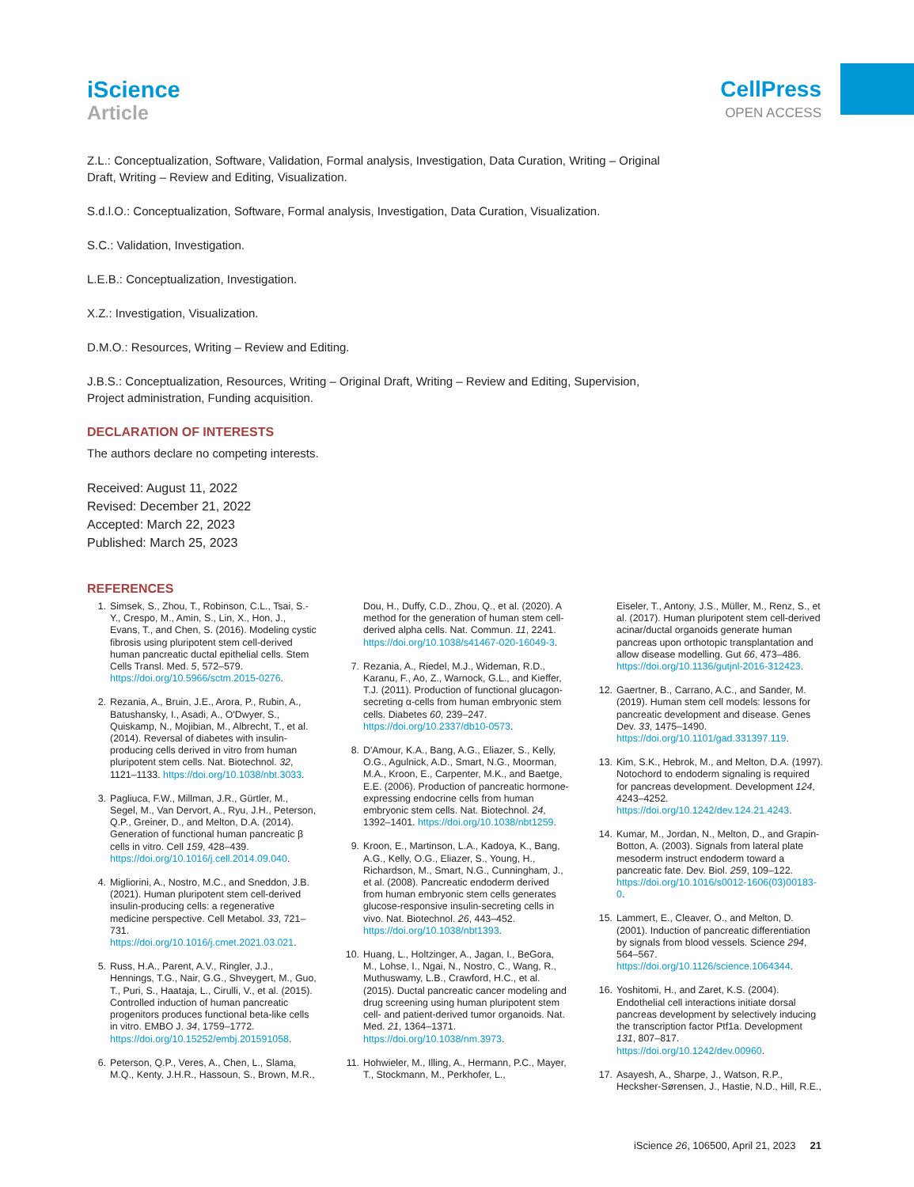iScience
Article
CellPress
OPEN ACCESS
Z.L.: Conceptualization, Software, Validation, Formal analysis, Investigation, Data Curation, Writing – Original Draft, Writing – Review and Editing, Visualization.
S.d.l.O.: Conceptualization, Software, Formal analysis, Investigation, Data Curation, Visualization.
S.C.: Validation, Investigation.
L.E.B.: Conceptualization, Investigation.
X.Z.: Investigation, Visualization.
D.M.O.: Resources, Writing – Review and Editing.
J.B.S.: Conceptualization, Resources, Writing – Original Draft, Writing – Review and Editing, Supervision, Project administration, Funding acquisition.
DECLARATION OF INTERESTS
The authors declare no competing interests.
Received: August 11, 2022
Revised: December 21, 2022
Accepted: March 22, 2023
Published: March 25, 2023
REFERENCES
1. Simsek, S., Zhou, T., Robinson, C.L., Tsai, S.-Y., Crespo, M., Amin, S., Lin, X., Hon, J., Evans, T., and Chen, S. (2016). Modeling cystic fibrosis using pluripotent stem cell-derived human pancreatic ductal epithelial cells. Stem Cells Transl. Med. 5, 572–579. https://doi.org/10.5966/sctm.2015-0276.
2. Rezania, A., Bruin, J.E., Arora, P., Rubin, A., Batushansky, I., Asadi, A., O'Dwyer, S., Quiskamp, N., Mojibian, M., Albrecht, T., et al. (2014). Reversal of diabetes with insulin-producing cells derived in vitro from human pluripotent stem cells. Nat. Biotechnol. 32, 1121–1133. https://doi.org/10.1038/nbt.3033.
3. Pagliuca, F.W., Millman, J.R., Gürtler, M., Segel, M., Van Dervort, A., Ryu, J.H., Peterson, Q.P., Greiner, D., and Melton, D.A. (2014). Generation of functional human pancreatic β cells in vitro. Cell 159, 428–439. https://doi.org/10.1016/j.cell.2014.09.040.
4. Migliorini, A., Nostro, M.C., and Sneddon, J.B. (2021). Human pluripotent stem cell-derived insulin-producing cells: a regenerative medicine perspective. Cell Metabol. 33, 721–731. https://doi.org/10.1016/j.cmet.2021.03.021.
5. Russ, H.A., Parent, A.V., Ringler, J.J., Hennings, T.G., Nair, G.G., Shveygert, M., Guo, T., Puri, S., Haataja, L., Cirulli, V., et al. (2015). Controlled induction of human pancreatic progenitors produces functional beta-like cells in vitro. EMBO J. 34, 1759–1772. https://doi.org/10.15252/embj.201591058.
6. Peterson, Q.P., Veres, A., Chen, L., Slama, M.Q., Kenty, J.H.R., Hassoun, S., Brown, M.R.,
Dou, H., Duffy, C.D., Zhou, Q., et al. (2020). A method for the generation of human stem cell-derived alpha cells. Nat. Commun. 11, 2241. https://doi.org/10.1038/s41467-020-16049-3.
7. Rezania, A., Riedel, M.J., Wideman, R.D., Karanu, F., Ao, Z., Warnock, G.L., and Kieffer, T.J. (2011). Production of functional glucagon-secreting α-cells from human embryonic stem cells. Diabetes 60, 239–247. https://doi.org/10.2337/db10-0573.
8. D'Amour, K.A., Bang, A.G., Eliazer, S., Kelly, O.G., Agulnick, A.D., Smart, N.G., Moorman, M.A., Kroon, E., Carpenter, M.K., and Baetge, E.E. (2006). Production of pancreatic hormone-expressing endocrine cells from human embryonic stem cells. Nat. Biotechnol. 24, 1392–1401. https://doi.org/10.1038/nbt1259.
9. Kroon, E., Martinson, L.A., Kadoya, K., Bang, A.G., Kelly, O.G., Eliazer, S., Young, H., Richardson, M., Smart, N.G., Cunningham, J., et al. (2008). Pancreatic endoderm derived from human embryonic stem cells generates glucose-responsive insulin-secreting cells in vivo. Nat. Biotechnol. 26, 443–452. https://doi.org/10.1038/nbt1393.
10. Huang, L., Holtzinger, A., Jagan, I., BeGora, M., Lohse, I., Ngai, N., Nostro, C., Wang, R., Muthuswamy, L.B., Crawford, H.C., et al. (2015). Ductal pancreatic cancer modeling and drug screening using human pluripotent stem cell- and patient-derived tumor organoids. Nat. Med. 21, 1364–1371. https://doi.org/10.1038/nm.3973.
11. Hohwieler, M., Illing, A., Hermann, P.C., Mayer, T., Stockmann, M., Perkhofer, L.,
Eiseler, T., Antony, J.S., Müller, M., Renz, S., et al. (2017). Human pluripotent stem cell-derived acinar/ductal organoids generate human pancreas upon orthotopic transplantation and allow disease modelling. Gut 66, 473–486. https://doi.org/10.1136/gutjnl-2016-312423.
12. Gaertner, B., Carrano, A.C., and Sander, M. (2019). Human stem cell models: lessons for pancreatic development and disease. Genes Dev. 33, 1475–1490. https://doi.org/10.1101/gad.331397.119.
13. Kim, S.K., Hebrok, M., and Melton, D.A. (1997). Notochord to endoderm signaling is required for pancreas development. Development 124, 4243–4252. https://doi.org/10.1242/dev.124.21.4243.
14. Kumar, M., Jordan, N., Melton, D., and Grapin-Botton, A. (2003). Signals from lateral plate mesoderm instruct endoderm toward a pancreatic fate. Dev. Biol. 259, 109–122. https://doi.org/10.1016/s0012-1606(03)00183-0.
15. Lammert, E., Cleaver, O., and Melton, D. (2001). Induction of pancreatic differentiation by signals from blood vessels. Science 294, 564–567. https://doi.org/10.1126/science.1064344.
16. Yoshitomi, H., and Zaret, K.S. (2004). Endothelial cell interactions initiate dorsal pancreas development by selectively inducing the transcription factor Ptf1a. Development 131, 807–817. https://doi.org/10.1242/dev.00960.
17. Asayesh, A., Sharpe, J., Watson, R.P., Hecksher-Sørensen, J., Hastie, N.D., Hill, R.E.,
iScience 26, 106500, April 21, 2023 21